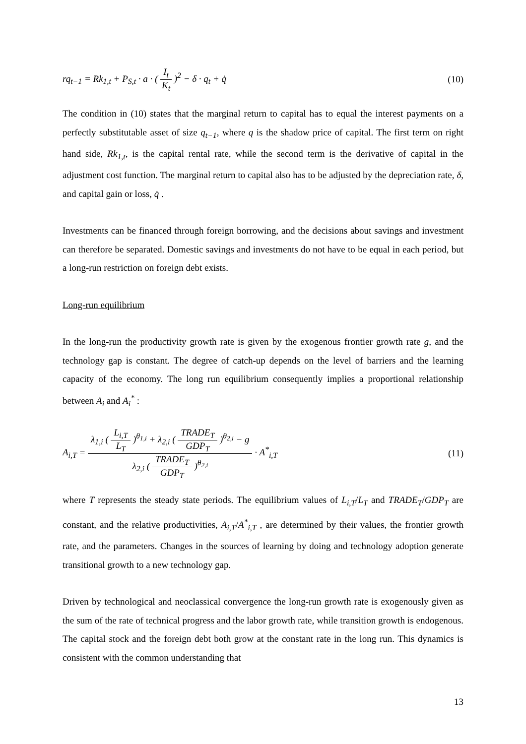rq<sub>t−1</sub> = Rk<sub>1,t</sub> + P<sub>S,t</sub> · a · ( I<sub>t</sub> K<sub>t</sub> )<sup>2</sup> − δ · q<sub>t</sub> + q̇ (10)
The condition in (10) states that the marginal return to capital has to equal the interest payments on a perfectly substitutable asset of size q<sub>t−1</sub>, where q is the shadow price of capital. The first term on right hand side, Rk<sub>1,t</sub>, is the capital rental rate, while the second term is the derivative of capital in the adjustment cost function. The marginal return to capital also has to be adjusted by the depreciation rate, δ, and capital gain or loss, q̇ .
Investments can be financed through foreign borrowing, and the decisions about savings and investment can therefore be separated. Domestic savings and investments do not have to be equal in each period, but a long-run restriction on foreign debt exists.
Long-run equilibrium
In the long-run the productivity growth rate is given by the exogenous frontier growth rate g, and the technology gap is constant. The degree of catch-up depends on the level of barriers and the learning capacity of the economy. The long run equilibrium consequently implies a proportional relationship between A<sub>i</sub> and A<sub>i</sub><sup>*</sup> :
A<sub>i,T</sub> = λ<sub>1,i</sub> ( L<sub>i,T</sub> L<sub>T</sub> )<sup>θ<sub>1,i</sub></sup> + λ<sub>2,i</sub> ( TRADE<sub>T</sub> GDP<sub>T</sub> )<sup>θ<sub>2,i</sub></sup> − g λ<sub>2,i</sub> ( TRADE<sub>T</sub> GDP<sub>T</sub> )<sup>θ<sub>2,i</sub></sup> · A<sup>*</sup><sub>i,T</sub> (11)
where T represents the steady state periods. The equilibrium values of L<sub>i,T</sub>/L<sub>T</sub> and TRADE<sub>T</sub>/GDP<sub>T</sub> are constant, and the relative productivities, A<sub>i,T</sub>/A<sup>*</sup><sub>i,T</sub> , are determined by their values, the frontier growth rate, and the parameters. Changes in the sources of learning by doing and technology adoption generate transitional growth to a new technology gap.
Driven by technological and neoclassical convergence the long-run growth rate is exogenously given as the sum of the rate of technical progress and the labor growth rate, while transition growth is endogenous. The capital stock and the foreign debt both grow at the constant rate in the long run. This dynamics is consistent with the common understanding that
13